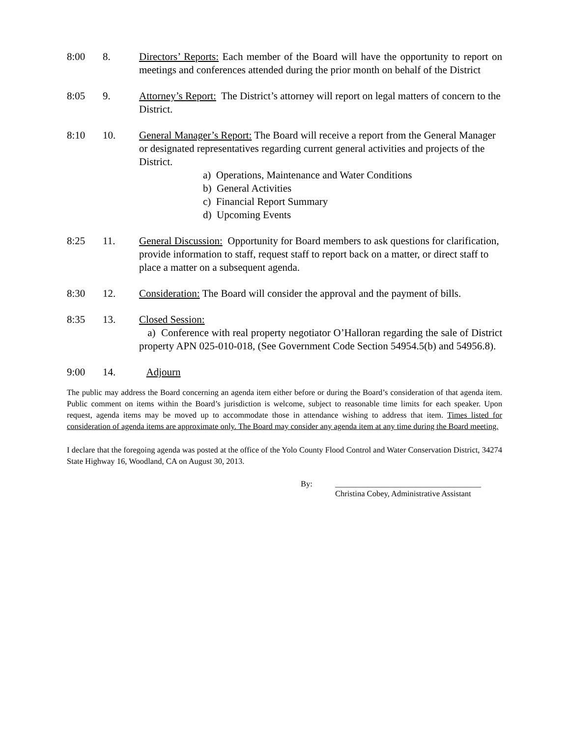8:00 8. Directors’ Reports: Each member of the Board will have the opportunity to report on meetings and conferences attended during the prior month on behalf of the District
8:05 9. Attorney’s Report: The District’s attorney will report on legal matters of concern to the District.
8:10 10. General Manager’s Report: The Board will receive a report from the General Manager or designated representatives regarding current general activities and projects of the District.
a) Operations, Maintenance and Water Conditions
b) General Activities
c) Financial Report Summary
d) Upcoming Events
8:25 11. General Discussion: Opportunity for Board members to ask questions for clarification, provide information to staff, request staff to report back on a matter, or direct staff to place a matter on a subsequent agenda.
8:30 12. Consideration: The Board will consider the approval and the payment of bills.
8:35 13. Closed Session:
a) Conference with real property negotiator O’Halloran regarding the sale of District property APN 025-010-018, (See Government Code Section 54954.5(b) and 54956.8).
9:00 14. Adjourn
The public may address the Board concerning an agenda item either before or during the Board’s consideration of that agenda item. Public comment on items within the Board’s jurisdiction is welcome, subject to reasonable time limits for each speaker. Upon request, agenda items may be moved up to accommodate those in attendance wishing to address that item. Times listed for consideration of agenda items are approximate only. The Board may consider any agenda item at any time during the Board meeting.
I declare that the foregoing agenda was posted at the office of the Yolo County Flood Control and Water Conservation District, 34274 State Highway 16, Woodland, CA on August 30, 2013.
By: ____________________________________
Christina Cobey, Administrative Assistant